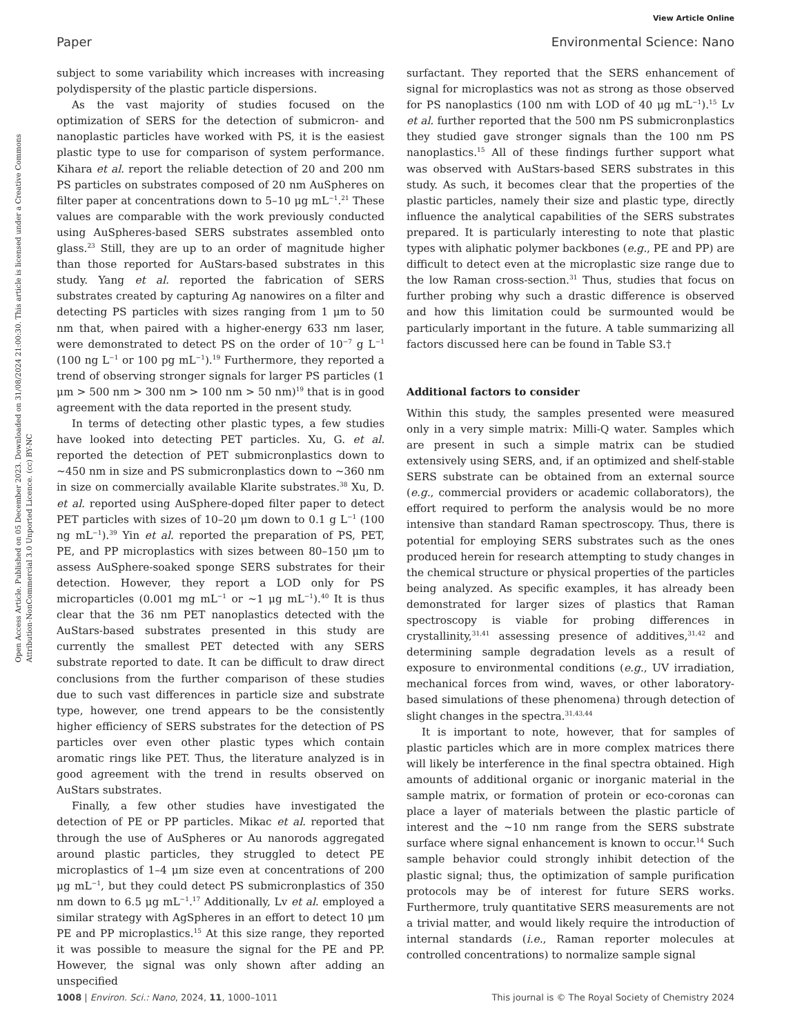View Article Online
Paper Environmental Science: Nano
Open Access Article. Published on 05 December 2023. Downloaded on 31/08/2024 21:00:30. This article is licensed under a Creative Commons Attribution-NonCommercial 3.0 Unported Licence. (cc) BY-NC
subject to some variability which increases with increasing polydispersity of the plastic particle dispersions.
As the vast majority of studies focused on the optimization of SERS for the detection of submicron- and nanoplastic particles have worked with PS, it is the easiest plastic type to use for comparison of system performance. Kihara et al. report the reliable detection of 20 and 200 nm PS particles on substrates composed of 20 nm AuSpheres on filter paper at concentrations down to 5–10 μg mL<sup>−1</sup>.<sup>21</sup> These values are comparable with the work previously conducted using AuSpheres-based SERS substrates assembled onto glass.<sup>23</sup> Still, they are up to an order of magnitude higher than those reported for AuStars-based substrates in this study. Yang et al. reported the fabrication of SERS substrates created by capturing Ag nanowires on a filter and detecting PS particles with sizes ranging from 1 μm to 50 nm that, when paired with a higher-energy 633 nm laser, were demonstrated to detect PS on the order of 10<sup>−7</sup> g L<sup>−1</sup> (100 ng L<sup>−1</sup> or 100 pg mL<sup>−1</sup>).<sup>19</sup> Furthermore, they reported a trend of observing stronger signals for larger PS particles (1 μm > 500 nm > 300 nm > 100 nm > 50 nm)<sup>19</sup> that is in good agreement with the data reported in the present study.
In terms of detecting other plastic types, a few studies have looked into detecting PET particles. Xu, G. et al. reported the detection of PET submicronplastics down to ∼450 nm in size and PS submicronplastics down to ∼360 nm in size on commercially available Klarite substrates.<sup>38</sup> Xu, D. et al. reported using AuSphere-doped filter paper to detect PET particles with sizes of 10–20 μm down to 0.1 g L<sup>−1</sup> (100 ng mL<sup>−1</sup>).<sup>39</sup> Yin et al. reported the preparation of PS, PET, PE, and PP microplastics with sizes between 80–150 μm to assess AuSphere-soaked sponge SERS substrates for their detection. However, they report a LOD only for PS microparticles (0.001 mg mL<sup>−1</sup> or ∼1 μg mL<sup>−1</sup>).<sup>40</sup> It is thus clear that the 36 nm PET nanoplastics detected with the AuStars-based substrates presented in this study are currently the smallest PET detected with any SERS substrate reported to date. It can be difficult to draw direct conclusions from the further comparison of these studies due to such vast differences in particle size and substrate type, however, one trend appears to be the consistently higher efficiency of SERS substrates for the detection of PS particles over even other plastic types which contain aromatic rings like PET. Thus, the literature analyzed is in good agreement with the trend in results observed on AuStars substrates.
Finally, a few other studies have investigated the detection of PE or PP particles. Mikac et al. reported that through the use of AuSpheres or Au nanorods aggregated around plastic particles, they struggled to detect PE microplastics of 1–4 μm size even at concentrations of 200 μg mL<sup>−1</sup>, but they could detect PS submicronplastics of 350 nm down to 6.5 μg mL<sup>−1</sup>.<sup>17</sup> Additionally, Lv et al. employed a similar strategy with AgSpheres in an effort to detect 10 μm PE and PP microplastics.<sup>15</sup> At this size range, they reported it was possible to measure the signal for the PE and PP. However, the signal was only shown after adding an unspecified
surfactant. They reported that the SERS enhancement of signal for microplastics was not as strong as those observed for PS nanoplastics (100 nm with LOD of 40 μg mL<sup>−1</sup>).<sup>15</sup> Lv et al. further reported that the 500 nm PS submicronplastics they studied gave stronger signals than the 100 nm PS nanoplastics.<sup>15</sup> All of these findings further support what was observed with AuStars-based SERS substrates in this study. As such, it becomes clear that the properties of the plastic particles, namely their size and plastic type, directly influence the analytical capabilities of the SERS substrates prepared. It is particularly interesting to note that plastic types with aliphatic polymer backbones (e.g., PE and PP) are difficult to detect even at the microplastic size range due to the low Raman cross-section.<sup>31</sup> Thus, studies that focus on further probing why such a drastic difference is observed and how this limitation could be surmounted would be particularly important in the future. A table summarizing all factors discussed here can be found in Table S3.†
Additional factors to consider
Within this study, the samples presented were measured only in a very simple matrix: Milli-Q water. Samples which are present in such a simple matrix can be studied extensively using SERS, and, if an optimized and shelf-stable SERS substrate can be obtained from an external source (e.g., commercial providers or academic collaborators), the effort required to perform the analysis would be no more intensive than standard Raman spectroscopy. Thus, there is potential for employing SERS substrates such as the ones produced herein for research attempting to study changes in the chemical structure or physical properties of the particles being analyzed. As specific examples, it has already been demonstrated for larger sizes of plastics that Raman spectroscopy is viable for probing differences in crystallinity,<sup>31,41</sup> assessing presence of additives,<sup>31,42</sup> and determining sample degradation levels as a result of exposure to environmental conditions (e.g., UV irradiation, mechanical forces from wind, waves, or other laboratory-based simulations of these phenomena) through detection of slight changes in the spectra.<sup>31,43,44</sup>
It is important to note, however, that for samples of plastic particles which are in more complex matrices there will likely be interference in the final spectra obtained. High amounts of additional organic or inorganic material in the sample matrix, or formation of protein or eco-coronas can place a layer of materials between the plastic particle of interest and the ∼10 nm range from the SERS substrate surface where signal enhancement is known to occur.<sup>14</sup> Such sample behavior could strongly inhibit detection of the plastic signal; thus, the optimization of sample purification protocols may be of interest for future SERS works. Furthermore, truly quantitative SERS measurements are not a trivial matter, and would likely require the introduction of internal standards (i.e., Raman reporter molecules at controlled concentrations) to normalize sample signal
1008 | Environ. Sci.: Nano, 2024, 11, 1000–1011 This journal is © The Royal Society of Chemistry 2024